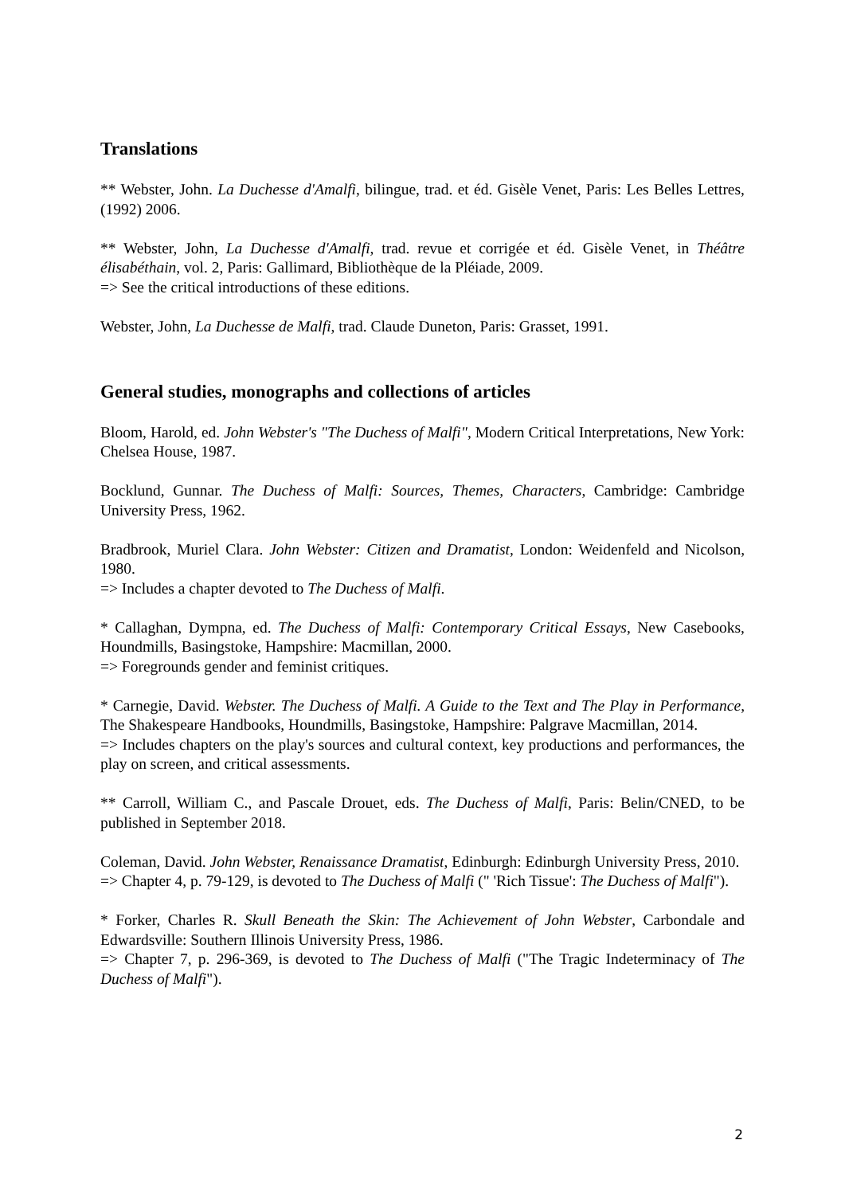Translations
** Webster, John. La Duchesse d'Amalfi, bilingue, trad. et éd. Gisèle Venet, Paris: Les Belles Lettres, (1992) 2006.
** Webster, John, La Duchesse d'Amalfi, trad. revue et corrigée et éd. Gisèle Venet, in Théâtre élisabéthain, vol. 2, Paris: Gallimard, Bibliothèque de la Pléiade, 2009.
=> See the critical introductions of these editions.
Webster, John, La Duchesse de Malfi, trad. Claude Duneton, Paris: Grasset, 1991.
General studies, monographs and collections of articles
Bloom, Harold, ed. John Webster's "The Duchess of Malfi", Modern Critical Interpretations, New York: Chelsea House, 1987.
Bocklund, Gunnar. The Duchess of Malfi: Sources, Themes, Characters, Cambridge: Cambridge University Press, 1962.
Bradbrook, Muriel Clara. John Webster: Citizen and Dramatist, London: Weidenfeld and Nicolson, 1980.
=> Includes a chapter devoted to The Duchess of Malfi.
* Callaghan, Dympna, ed. The Duchess of Malfi: Contemporary Critical Essays, New Casebooks, Houndmills, Basingstoke, Hampshire: Macmillan, 2000.
=> Foregrounds gender and feminist critiques.
* Carnegie, David. Webster. The Duchess of Malfi. A Guide to the Text and The Play in Performance, The Shakespeare Handbooks, Houndmills, Basingstoke, Hampshire: Palgrave Macmillan, 2014.
=> Includes chapters on the play's sources and cultural context, key productions and performances, the play on screen, and critical assessments.
** Carroll, William C., and Pascale Drouet, eds. The Duchess of Malfi, Paris: Belin/CNED, to be published in September 2018.
Coleman, David. John Webster, Renaissance Dramatist, Edinburgh: Edinburgh University Press, 2010.
=> Chapter 4, p. 79-129, is devoted to The Duchess of Malfi (" 'Rich Tissue': The Duchess of Malfi").
* Forker, Charles R. Skull Beneath the Skin: The Achievement of John Webster, Carbondale and Edwardsville: Southern Illinois University Press, 1986.
=> Chapter 7, p. 296-369, is devoted to The Duchess of Malfi ("The Tragic Indeterminacy of The Duchess of Malfi").
2